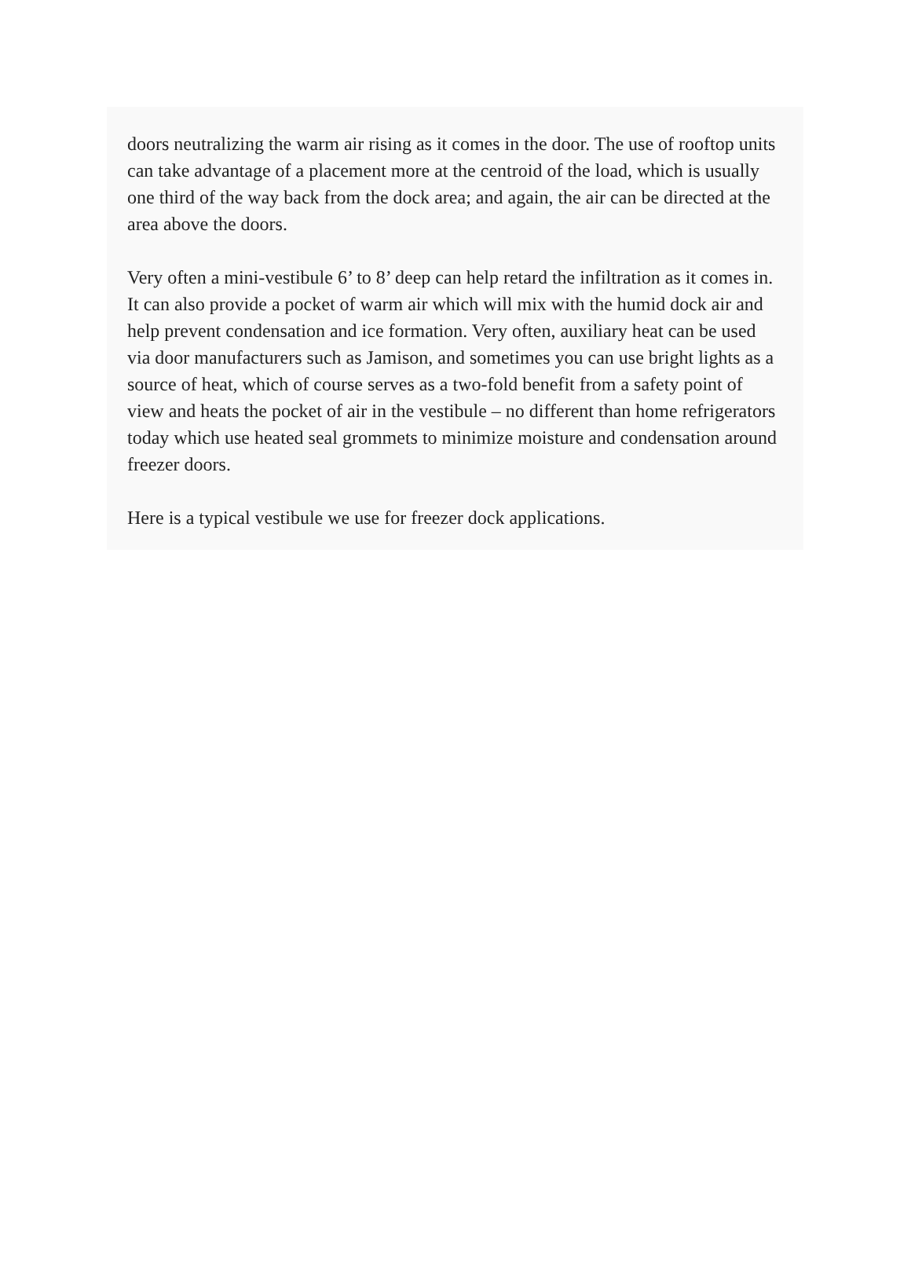doors neutralizing the warm air rising as it comes in the door. The use of rooftop units can take advantage of a placement more at the centroid of the load, which is usually one third of the way back from the dock area; and again, the air can be directed at the area above the doors.
Very often a mini-vestibule 6’ to 8’ deep can help retard the infiltration as it comes in. It can also provide a pocket of warm air which will mix with the humid dock air and help prevent condensation and ice formation. Very often, auxiliary heat can be used via door manufacturers such as Jamison, and sometimes you can use bright lights as a source of heat, which of course serves as a two-fold benefit from a safety point of view and heats the pocket of air in the vestibule – no different than home refrigerators today which use heated seal grommets to minimize moisture and condensation around freezer doors.
Here is a typical vestibule we use for freezer dock applications.